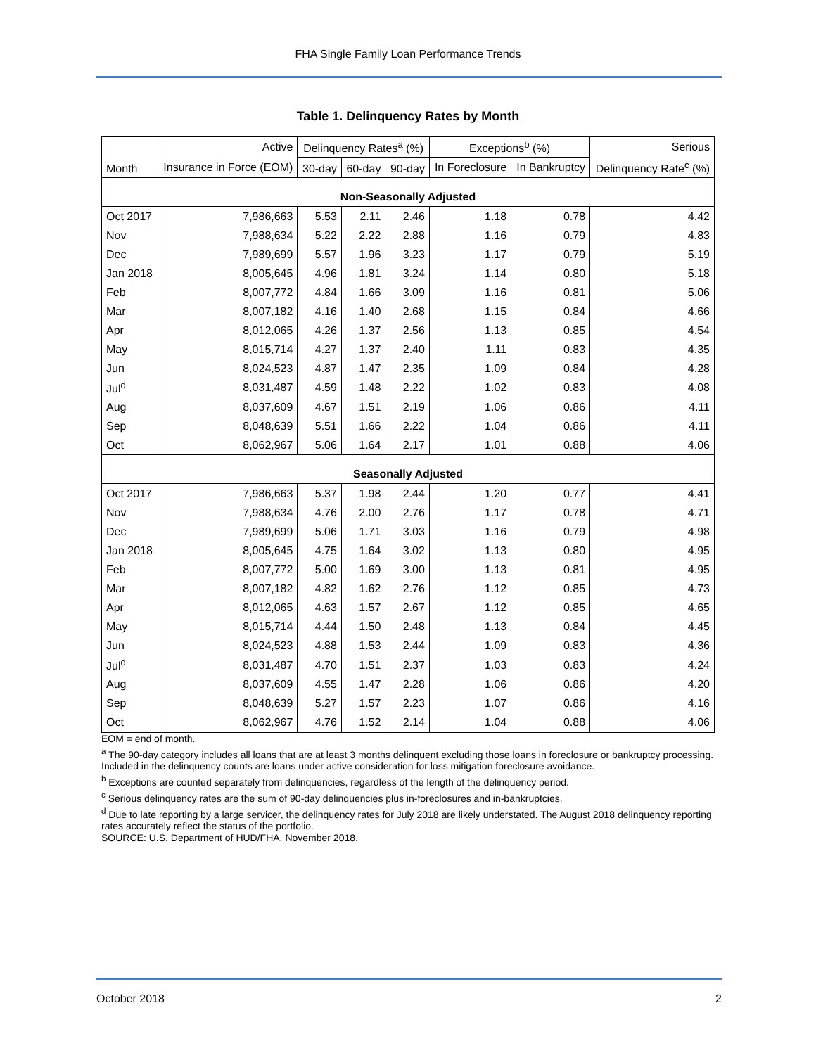FHA Single Family Loan Performance Trends
Table 1. Delinquency Rates by Month
| | Active | Delinquency Rates<sup>a</sup> (%) | | | Exceptions<sup>b</sup> (%) | | Serious |
| --- | --- | --- | --- | --- | --- | --- | --- |
| Month | Insurance in Force (EOM) | 30-day | 60-day | 90-day | In Foreclosure | In Bankruptcy | Delinquency Rate<sup>c</sup> (%) |
| Non-Seasonally Adjusted | | | | | | | |
| Oct 2017 | 7,986,663 | 5.53 | 2.11 | 2.46 | 1.18 | 0.78 | 4.42 |
| Nov | 7,988,634 | 5.22 | 2.22 | 2.88 | 1.16 | 0.79 | 4.83 |
| Dec | 7,989,699 | 5.57 | 1.96 | 3.23 | 1.17 | 0.79 | 5.19 |
| Jan 2018 | 8,005,645 | 4.96 | 1.81 | 3.24 | 1.14 | 0.80 | 5.18 |
| Feb | 8,007,772 | 4.84 | 1.66 | 3.09 | 1.16 | 0.81 | 5.06 |
| Mar | 8,007,182 | 4.16 | 1.40 | 2.68 | 1.15 | 0.84 | 4.66 |
| Apr | 8,012,065 | 4.26 | 1.37 | 2.56 | 1.13 | 0.85 | 4.54 |
| May | 8,015,714 | 4.27 | 1.37 | 2.40 | 1.11 | 0.83 | 4.35 |
| Jun | 8,024,523 | 4.87 | 1.47 | 2.35 | 1.09 | 0.84 | 4.28 |
| Jul<sup>d</sup> | 8,031,487 | 4.59 | 1.48 | 2.22 | 1.02 | 0.83 | 4.08 |
| Aug | 8,037,609 | 4.67 | 1.51 | 2.19 | 1.06 | 0.86 | 4.11 |
| Sep | 8,048,639 | 5.51 | 1.66 | 2.22 | 1.04 | 0.86 | 4.11 |
| Oct | 8,062,967 | 5.06 | 1.64 | 2.17 | 1.01 | 0.88 | 4.06 |
| Seasonally Adjusted | | | | | | | |
| Oct 2017 | 7,986,663 | 5.37 | 1.98 | 2.44 | 1.20 | 0.77 | 4.41 |
| Nov | 7,988,634 | 4.76 | 2.00 | 2.76 | 1.17 | 0.78 | 4.71 |
| Dec | 7,989,699 | 5.06 | 1.71 | 3.03 | 1.16 | 0.79 | 4.98 |
| Jan 2018 | 8,005,645 | 4.75 | 1.64 | 3.02 | 1.13 | 0.80 | 4.95 |
| Feb | 8,007,772 | 5.00 | 1.69 | 3.00 | 1.13 | 0.81 | 4.95 |
| Mar | 8,007,182 | 4.82 | 1.62 | 2.76 | 1.12 | 0.85 | 4.73 |
| Apr | 8,012,065 | 4.63 | 1.57 | 2.67 | 1.12 | 0.85 | 4.65 |
| May | 8,015,714 | 4.44 | 1.50 | 2.48 | 1.13 | 0.84 | 4.45 |
| Jun | 8,024,523 | 4.88 | 1.53 | 2.44 | 1.09 | 0.83 | 4.36 |
| Jul<sup>d</sup> | 8,031,487 | 4.70 | 1.51 | 2.37 | 1.03 | 0.83 | 4.24 |
| Aug | 8,037,609 | 4.55 | 1.47 | 2.28 | 1.06 | 0.86 | 4.20 |
| Sep | 8,048,639 | 5.27 | 1.57 | 2.23 | 1.07 | 0.86 | 4.16 |
| Oct | 8,062,967 | 4.76 | 1.52 | 2.14 | 1.04 | 0.88 | 4.06 |
EOM = end of month.
<sup>a</sup> The 90-day category includes all loans that are at least 3 months delinquent excluding those loans in foreclosure or bankruptcy processing. Included in the delinquency counts are loans under active consideration for loss mitigation foreclosure avoidance.
<sup>b</sup> Exceptions are counted separately from delinquencies, regardless of the length of the delinquency period.
<sup>c</sup> Serious delinquency rates are the sum of 90-day delinquencies plus in-foreclosures and in-bankruptcies.
<sup>d</sup> Due to late reporting by a large servicer, the delinquency rates for July 2018 are likely understated. The August 2018 delinquency reporting rates accurately reflect the status of the portfolio.
SOURCE: U.S. Department of HUD/FHA, November 2018.
October 2018 2